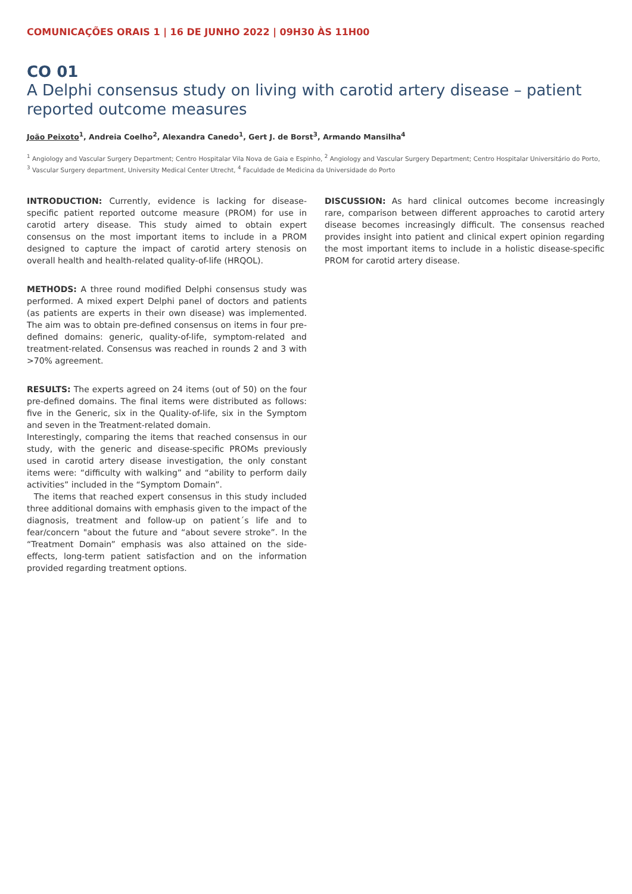COMUNICAÇÕES ORAIS 1 | 16 DE JUNHO 2022 | 09H30 ÀS 11H00
CO 01
A Delphi consensus study on living with carotid artery disease – patient reported outcome measures
João Peixoto<sup>1</sup>, Andreia Coelho<sup>2</sup>, Alexandra Canedo<sup>1</sup>, Gert J. de Borst<sup>3</sup>, Armando Mansilha<sup>4</sup>
<sup>1</sup> Angiology and Vascular Surgery Department; Centro Hospitalar Vila Nova de Gaia e Espinho, <sup>2</sup> Angiology and Vascular Surgery Department; Centro Hospitalar Universitário do Porto, <sup>3</sup> Vascular Surgery department, University Medical Center Utrecht, <sup>4</sup> Faculdade de Medicina da Universidade do Porto
INTRODUCTION: Currently, evidence is lacking for disease-specific patient reported outcome measure (PROM) for use in carotid artery disease. This study aimed to obtain expert consensus on the most important items to include in a PROM designed to capture the impact of carotid artery stenosis on overall health and health-related quality-of-life (HRQOL).
METHODS: A three round modified Delphi consensus study was performed. A mixed expert Delphi panel of doctors and patients (as patients are experts in their own disease) was implemented. The aim was to obtain pre-defined consensus on items in four pre-defined domains: generic, quality-of-life, symptom-related and treatment-related. Consensus was reached in rounds 2 and 3 with >70% agreement.
RESULTS: The experts agreed on 24 items (out of 50) on the four pre-defined domains. The final items were distributed as follows: five in the Generic, six in the Quality-of-life, six in the Symptom and seven in the Treatment-related domain.
Interestingly, comparing the items that reached consensus in our study, with the generic and disease-specific PROMs previously used in carotid artery disease investigation, the only constant items were: “difficulty with walking” and “ability to perform daily activities” included in the “Symptom Domain”.
The items that reached expert consensus in this study included three additional domains with emphasis given to the impact of the diagnosis, treatment and follow-up on patient´s life and to fear/concern "about the future and “about severe stroke”. In the “Treatment Domain” emphasis was also attained on the side-effects, long-term patient satisfaction and on the information provided regarding treatment options.
DISCUSSION: As hard clinical outcomes become increasingly rare, comparison between different approaches to carotid artery disease becomes increasingly difficult. The consensus reached provides insight into patient and clinical expert opinion regarding the most important items to include in a holistic disease-specific PROM for carotid artery disease.